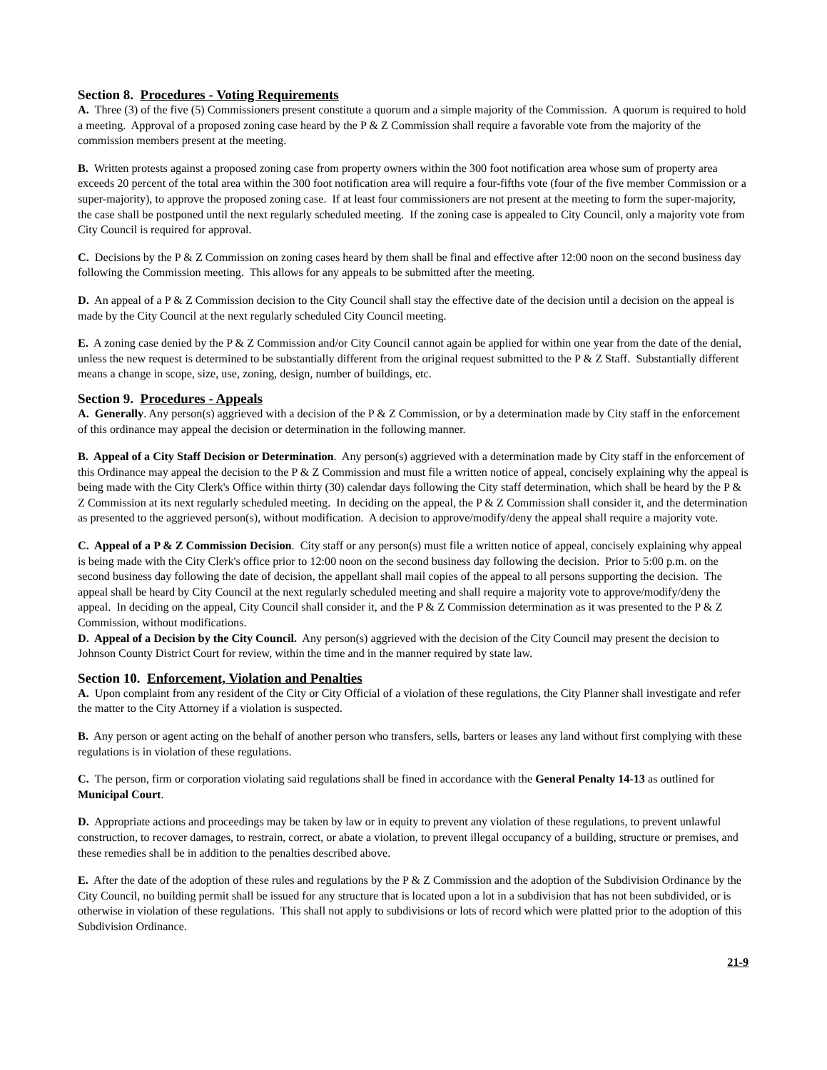Section 8. Procedures - Voting Requirements
A. Three (3) of the five (5) Commissioners present constitute a quorum and a simple majority of the Commission. A quorum is required to hold a meeting. Approval of a proposed zoning case heard by the P & Z Commission shall require a favorable vote from the majority of the commission members present at the meeting.
B. Written protests against a proposed zoning case from property owners within the 300 foot notification area whose sum of property area exceeds 20 percent of the total area within the 300 foot notification area will require a four-fifths vote (four of the five member Commission or a super-majority), to approve the proposed zoning case. If at least four commissioners are not present at the meeting to form the super-majority, the case shall be postponed until the next regularly scheduled meeting. If the zoning case is appealed to City Council, only a majority vote from City Council is required for approval.
C. Decisions by the P & Z Commission on zoning cases heard by them shall be final and effective after 12:00 noon on the second business day following the Commission meeting. This allows for any appeals to be submitted after the meeting.
D. An appeal of a P & Z Commission decision to the City Council shall stay the effective date of the decision until a decision on the appeal is made by the City Council at the next regularly scheduled City Council meeting.
E. A zoning case denied by the P & Z Commission and/or City Council cannot again be applied for within one year from the date of the denial, unless the new request is determined to be substantially different from the original request submitted to the P & Z Staff. Substantially different means a change in scope, size, use, zoning, design, number of buildings, etc.
Section 9. Procedures - Appeals
A. Generally. Any person(s) aggrieved with a decision of the P & Z Commission, or by a determination made by City staff in the enforcement of this ordinance may appeal the decision or determination in the following manner.
B. Appeal of a City Staff Decision or Determination. Any person(s) aggrieved with a determination made by City staff in the enforcement of this Ordinance may appeal the decision to the P & Z Commission and must file a written notice of appeal, concisely explaining why the appeal is being made with the City Clerk's Office within thirty (30) calendar days following the City staff determination, which shall be heard by the P & Z Commission at its next regularly scheduled meeting. In deciding on the appeal, the P & Z Commission shall consider it, and the determination as presented to the aggrieved person(s), without modification. A decision to approve/modify/deny the appeal shall require a majority vote.
C. Appeal of a P & Z Commission Decision. City staff or any person(s) must file a written notice of appeal, concisely explaining why appeal is being made with the City Clerk's office prior to 12:00 noon on the second business day following the decision. Prior to 5:00 p.m. on the second business day following the date of decision, the appellant shall mail copies of the appeal to all persons supporting the decision. The appeal shall be heard by City Council at the next regularly scheduled meeting and shall require a majority vote to approve/modify/deny the appeal. In deciding on the appeal, City Council shall consider it, and the P & Z Commission determination as it was presented to the P & Z Commission, without modifications.
D. Appeal of a Decision by the City Council. Any person(s) aggrieved with the decision of the City Council may present the decision to Johnson County District Court for review, within the time and in the manner required by state law.
Section 10. Enforcement, Violation and Penalties
A. Upon complaint from any resident of the City or City Official of a violation of these regulations, the City Planner shall investigate and refer the matter to the City Attorney if a violation is suspected.
B. Any person or agent acting on the behalf of another person who transfers, sells, barters or leases any land without first complying with these regulations is in violation of these regulations.
C. The person, firm or corporation violating said regulations shall be fined in accordance with the General Penalty 14-13 as outlined for Municipal Court.
D. Appropriate actions and proceedings may be taken by law or in equity to prevent any violation of these regulations, to prevent unlawful construction, to recover damages, to restrain, correct, or abate a violation, to prevent illegal occupancy of a building, structure or premises, and these remedies shall be in addition to the penalties described above.
E. After the date of the adoption of these rules and regulations by the P & Z Commission and the adoption of the Subdivision Ordinance by the City Council, no building permit shall be issued for any structure that is located upon a lot in a subdivision that has not been subdivided, or is otherwise in violation of these regulations. This shall not apply to subdivisions or lots of record which were platted prior to the adoption of this Subdivision Ordinance.
21-9